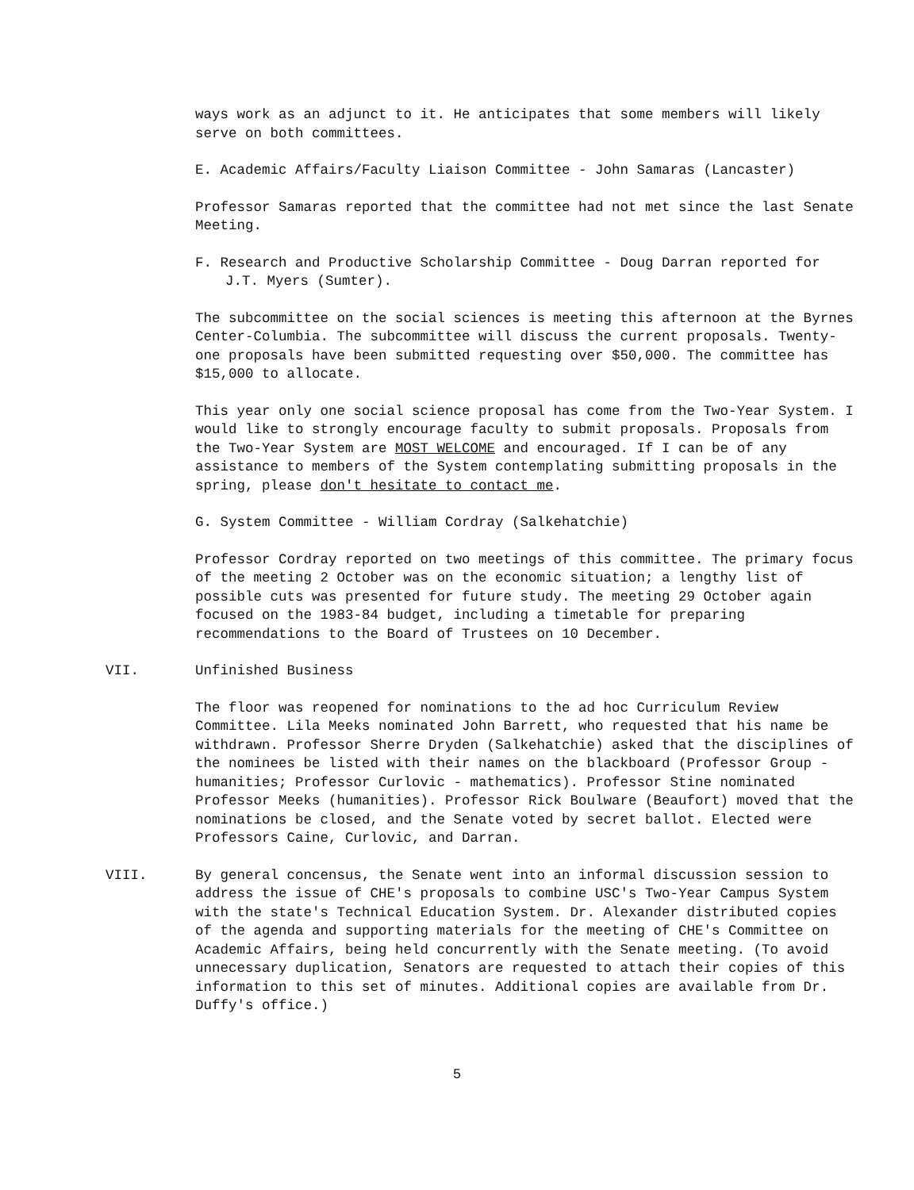ways work as an adjunct to it. He anticipates that some members will likely serve on both committees.
E. Academic Affairs/Faculty Liaison Committee - John Samaras (Lancaster)
Professor Samaras reported that the committee had not met since the last Senate Meeting.
F. Research and Productive Scholarship Committee - Doug Darran reported for J.T. Myers (Sumter).
The subcommittee on the social sciences is meeting this afternoon at the Byrnes Center-Columbia. The subcommittee will discuss the current proposals. Twenty-one proposals have been submitted requesting over $50,000. The committee has $15,000 to allocate.
This year only one social science proposal has come from the Two-Year System. I would like to strongly encourage faculty to submit proposals. Proposals from the Two-Year System are MOST WELCOME and encouraged. If I can be of any assistance to members of the System contemplating submitting proposals in the spring, please don't hesitate to contact me.
G. System Committee - William Cordray (Salkehatchie)
Professor Cordray reported on two meetings of this committee. The primary focus of the meeting 2 October was on the economic situation; a lengthy list of possible cuts was presented for future study. The meeting 29 October again focused on the 1983-84 budget, including a timetable for preparing recommendations to the Board of Trustees on 10 December.
VII. Unfinished Business
The floor was reopened for nominations to the ad hoc Curriculum Review Committee. Lila Meeks nominated John Barrett, who requested that his name be withdrawn. Professor Sherre Dryden (Salkehatchie) asked that the disciplines of the nominees be listed with their names on the blackboard (Professor Group - humanities; Professor Curlovic - mathematics). Professor Stine nominated Professor Meeks (humanities). Professor Rick Boulware (Beaufort) moved that the nominations be closed, and the Senate voted by secret ballot. Elected were Professors Caine, Curlovic, and Darran.
VIII. By general concensus, the Senate went into an informal discussion session to address the issue of CHE's proposals to combine USC's Two-Year Campus System with the state's Technical Education System. Dr. Alexander distributed copies of the agenda and supporting materials for the meeting of CHE's Committee on Academic Affairs, being held concurrently with the Senate meeting. (To avoid unnecessary duplication, Senators are requested to attach their copies of this information to this set of minutes. Additional copies are available from Dr. Duffy's office.)
5